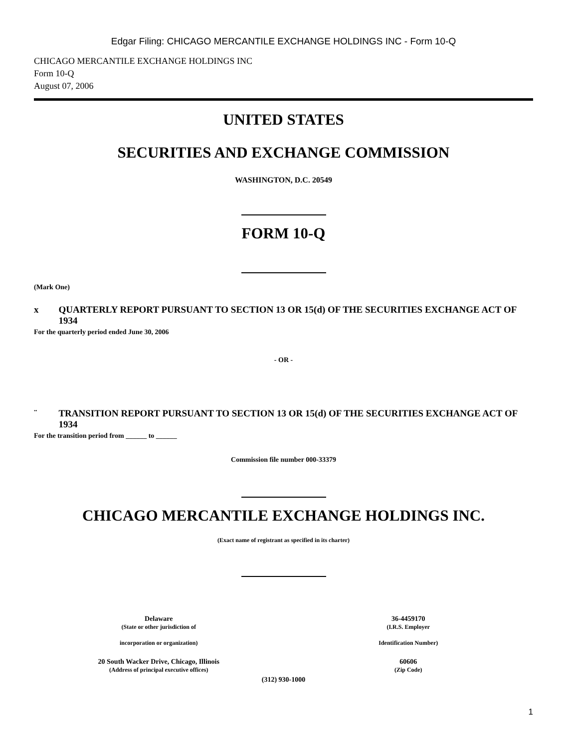Edgar Filing: CHICAGO MERCANTILE EXCHANGE HOLDINGS INC - Form 10-Q
CHICAGO MERCANTILE EXCHANGE HOLDINGS INC
Form 10-Q
August 07, 2006
UNITED STATES
SECURITIES AND EXCHANGE COMMISSION
WASHINGTON, D.C. 20549
FORM 10-Q
(Mark One)
x QUARTERLY REPORT PURSUANT TO SECTION 13 OR 15(d) OF THE SECURITIES EXCHANGE ACT OF 1934
For the quarterly period ended June 30, 2006
- OR -
¨ TRANSITION REPORT PURSUANT TO SECTION 13 OR 15(d) OF THE SECURITIES EXCHANGE ACT OF 1934
For the transition period from ______ to ______
Commission file number 000-33379
CHICAGO MERCANTILE EXCHANGE HOLDINGS INC.
(Exact name of registrant as specified in its charter)
Delaware
(State or other jurisdiction of
incorporation or organization)
36-4459170
(I.R.S. Employer
Identification Number)
20 South Wacker Drive, Chicago, Illinois
(Address of principal executive offices)
60606
(Zip Code)
(312) 930-1000
1